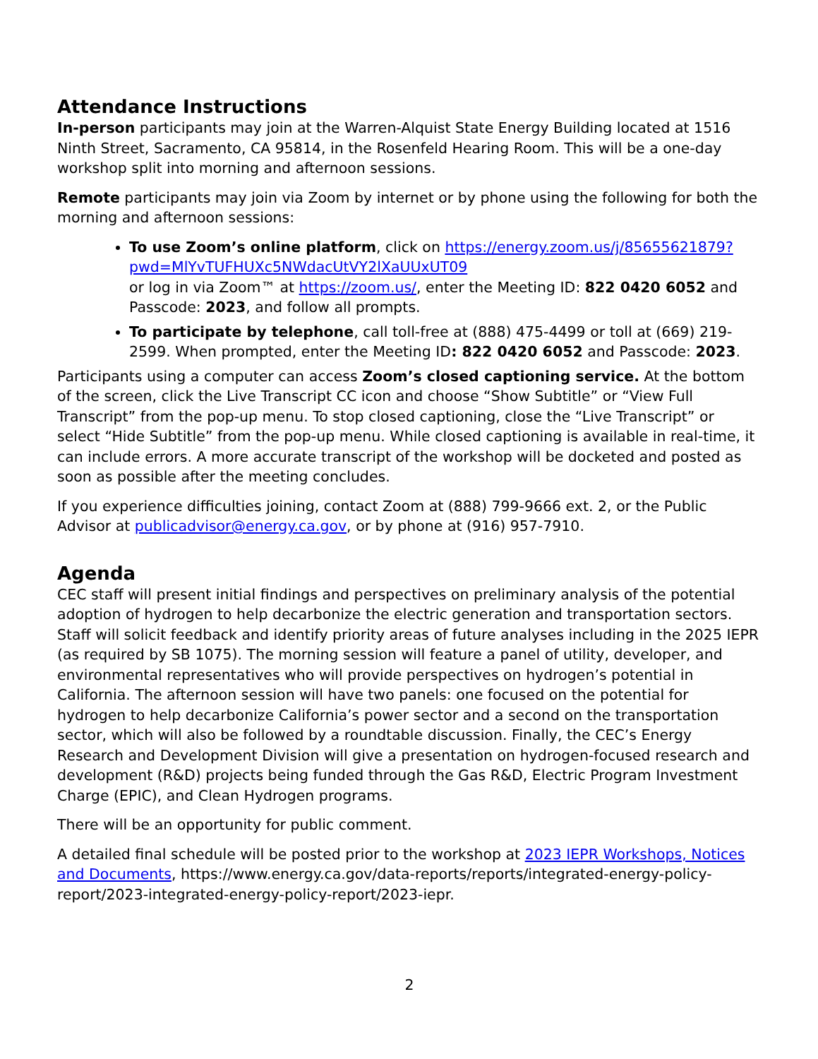Attendance Instructions
In-person participants may join at the Warren-Alquist State Energy Building located at 1516 Ninth Street, Sacramento, CA 95814, in the Rosenfeld Hearing Room. This will be a one-day workshop split into morning and afternoon sessions.
Remote participants may join via Zoom by internet or by phone using the following for both the morning and afternoon sessions:
To use Zoom’s online platform, click on https://energy.zoom.us/j/85655621879?pwd=MlYvTUFHUXc5NWdacUtVY2lXaUUxUT09
or log in via Zoom™ at https://zoom.us/, enter the Meeting ID: 822 0420 6052 and Passcode: 2023, and follow all prompts.
To participate by telephone, call toll-free at (888) 475-4499 or toll at (669) 219-2599. When prompted, enter the Meeting ID: 822 0420 6052 and Passcode: 2023.
Participants using a computer can access Zoom’s closed captioning service. At the bottom of the screen, click the Live Transcript CC icon and choose “Show Subtitle” or “View Full Transcript” from the pop-up menu. To stop closed captioning, close the “Live Transcript” or select “Hide Subtitle” from the pop-up menu. While closed captioning is available in real-time, it can include errors. A more accurate transcript of the workshop will be docketed and posted as soon as possible after the meeting concludes.
If you experience difficulties joining, contact Zoom at (888) 799-9666 ext. 2, or the Public Advisor at publicadvisor@energy.ca.gov, or by phone at (916) 957-7910.
Agenda
CEC staff will present initial findings and perspectives on preliminary analysis of the potential adoption of hydrogen to help decarbonize the electric generation and transportation sectors. Staff will solicit feedback and identify priority areas of future analyses including in the 2025 IEPR (as required by SB 1075). The morning session will feature a panel of utility, developer, and environmental representatives who will provide perspectives on hydrogen’s potential in California. The afternoon session will have two panels: one focused on the potential for hydrogen to help decarbonize California’s power sector and a second on the transportation sector, which will also be followed by a roundtable discussion. Finally, the CEC’s Energy Research and Development Division will give a presentation on hydrogen-focused research and development (R&D) projects being funded through the Gas R&D, Electric Program Investment Charge (EPIC), and Clean Hydrogen programs.
There will be an opportunity for public comment.
A detailed final schedule will be posted prior to the workshop at 2023 IEPR Workshops, Notices and Documents, https://www.energy.ca.gov/data-reports/reports/integrated-energy-policy-report/2023-integrated-energy-policy-report/2023-iepr.
2